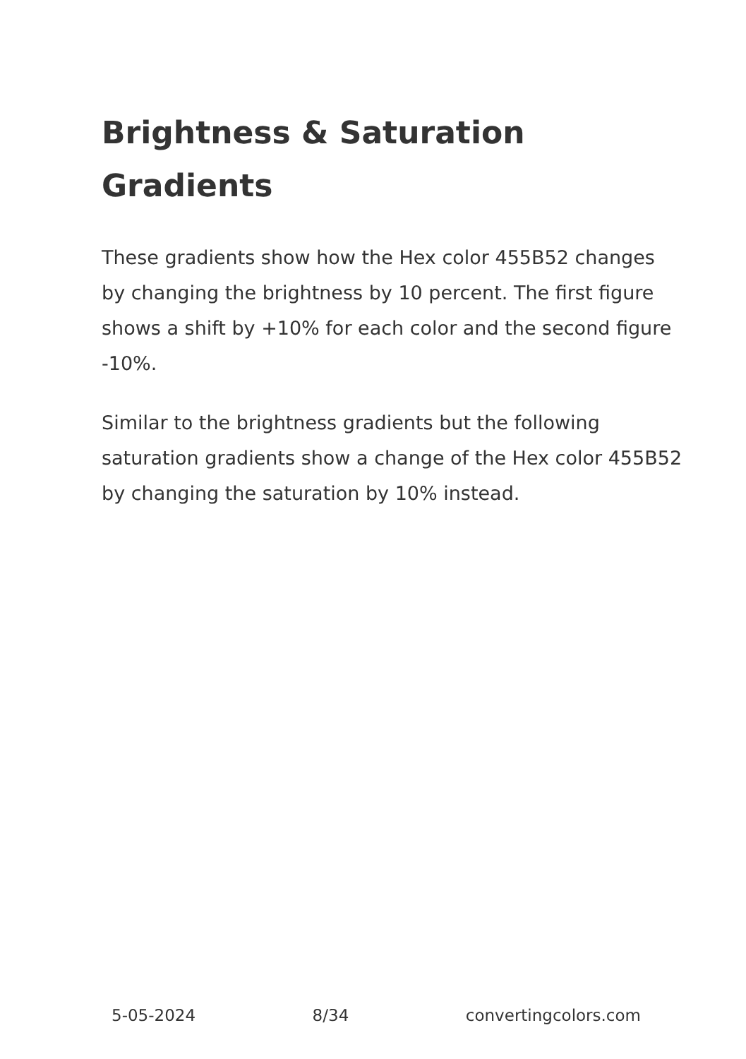Brightness & Saturation Gradients
These gradients show how the Hex color 455B52 changes by changing the brightness by 10 percent. The first figure shows a shift by +10% for each color and the second figure -10%.
Similar to the brightness gradients but the following saturation gradients show a change of the Hex color 455B52 by changing the saturation by 10% instead.
5-05-2024 8/34 convertingcolors.com